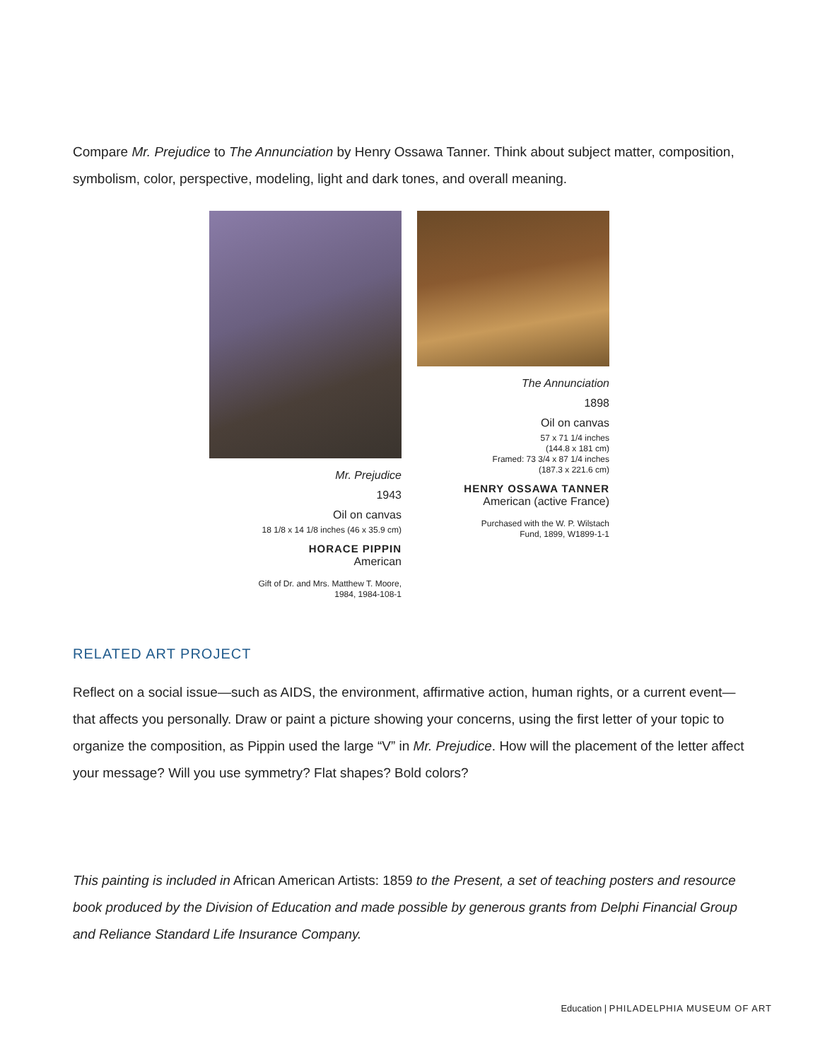Compare Mr. Prejudice to The Annunciation by Henry Ossawa Tanner. Think about subject matter, composition, symbolism, color, perspective, modeling, light and dark tones, and overall meaning.
Mr. Prejudice
1943
Oil on canvas
18 1/8 x 14 1/8 inches (46 x 35.9 cm)
HORACE PIPPIN
American
Gift of Dr. and Mrs. Matthew T. Moore,
1984, 1984-108-1
The Annunciation
1898
Oil on canvas
57 x 71 1/4 inches
(144.8 x 181 cm)
Framed: 73 3/4 x 87 1/4 inches
(187.3 x 221.6 cm)
HENRY OSSAWA TANNER
American (active France)
Purchased with the W. P. Wilstach
Fund, 1899, W1899-1-1
RELATED ART PROJECT
Reflect on a social issue—such as AIDS, the environment, affirmative action, human rights, or a current event—that affects you personally. Draw or paint a picture showing your concerns, using the first letter of your topic to organize the composition, as Pippin used the large “V” in Mr. Prejudice. How will the placement of the letter affect your message? Will you use symmetry? Flat shapes? Bold colors?
This painting is included in African American Artists: 1859 to the Present, a set of teaching posters and resource book produced by the Division of Education and made possible by generous grants from Delphi Financial Group and Reliance Standard Life Insurance Company.
Education | PHILADELPHIA MUSEUM OF ART